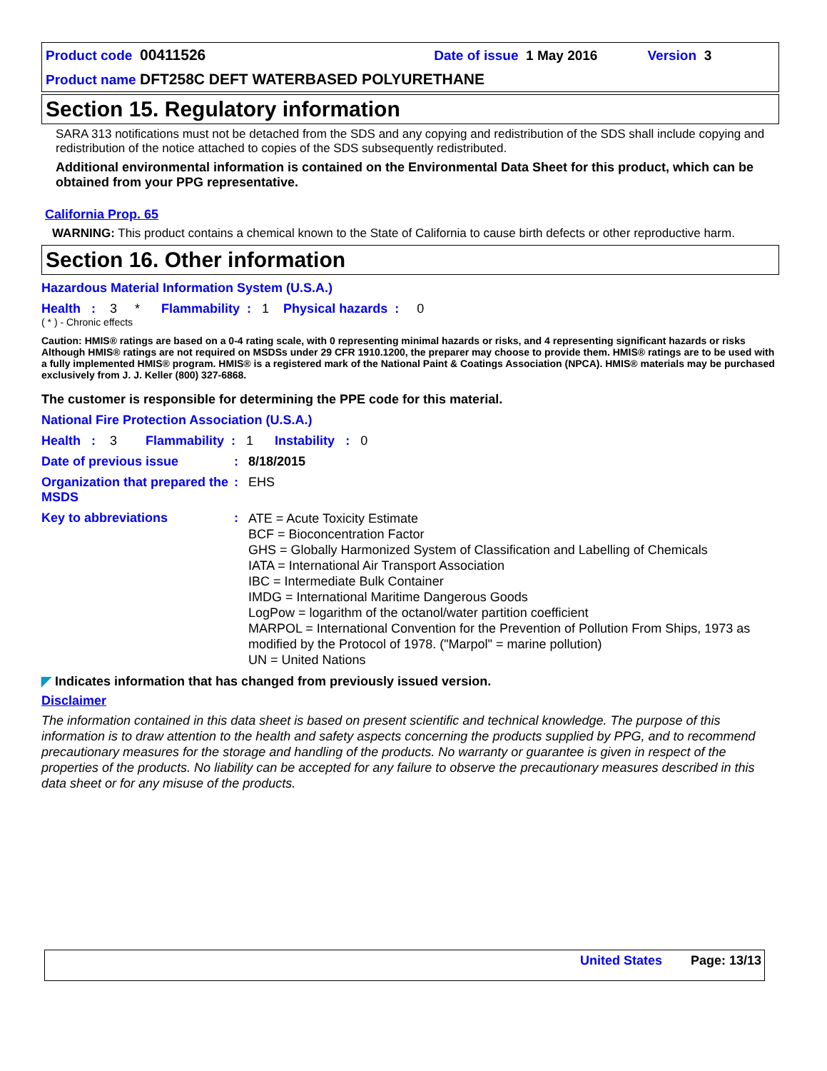Product code 00411526 Date of issue 1 May 2016 Version 3
Product name DFT258C DEFT WATERBASED POLYURETHANE
Section 15. Regulatory information
SARA 313 notifications must not be detached from the SDS and any copying and redistribution of the SDS shall include copying and redistribution of the notice attached to copies of the SDS subsequently redistributed.
Additional environmental information is contained on the Environmental Data Sheet for this product, which can be obtained from your PPG representative.
California Prop. 65
WARNING: This product contains a chemical known to the State of California to cause birth defects or other reproductive harm.
Section 16. Other information
Hazardous Material Information System (U.S.A.)
Health : 3 * Flammability : 1 Physical hazards : 0
( * ) - Chronic effects
Caution: HMIS® ratings are based on a 0-4 rating scale, with 0 representing minimal hazards or risks, and 4 representing significant hazards or risks Although HMIS® ratings are not required on MSDSs under 29 CFR 1910.1200, the preparer may choose to provide them. HMIS® ratings are to be used with a fully implemented HMIS® program. HMIS® is a registered mark of the National Paint & Coatings Association (NPCA). HMIS® materials may be purchased exclusively from J. J. Keller (800) 327-6868.
The customer is responsible for determining the PPE code for this material.
National Fire Protection Association (U.S.A.)
Health : 3 Flammability : 1 Instability : 0
Date of previous issue : 8/18/2015
Organization that prepared the MSDS
: EHS
Key to abbreviations :
ATE = Acute Toxicity Estimate
BCF = Bioconcentration Factor
GHS = Globally Harmonized System of Classification and Labelling of Chemicals
IATA = International Air Transport Association
IBC = Intermediate Bulk Container
IMDG = International Maritime Dangerous Goods
LogPow = logarithm of the octanol/water partition coefficient
MARPOL = International Convention for the Prevention of Pollution From Ships, 1973 as modified by the Protocol of 1978. ("Marpol" = marine pollution)
UN = United Nations
◤ Indicates information that has changed from previously issued version.
Disclaimer
The information contained in this data sheet is based on present scientific and technical knowledge. The purpose of this information is to draw attention to the health and safety aspects concerning the products supplied by PPG, and to recommend precautionary measures for the storage and handling of the products. No warranty or guarantee is given in respect of the properties of the products. No liability can be accepted for any failure to observe the precautionary measures described in this data sheet or for any misuse of the products.
United States Page: 13/13